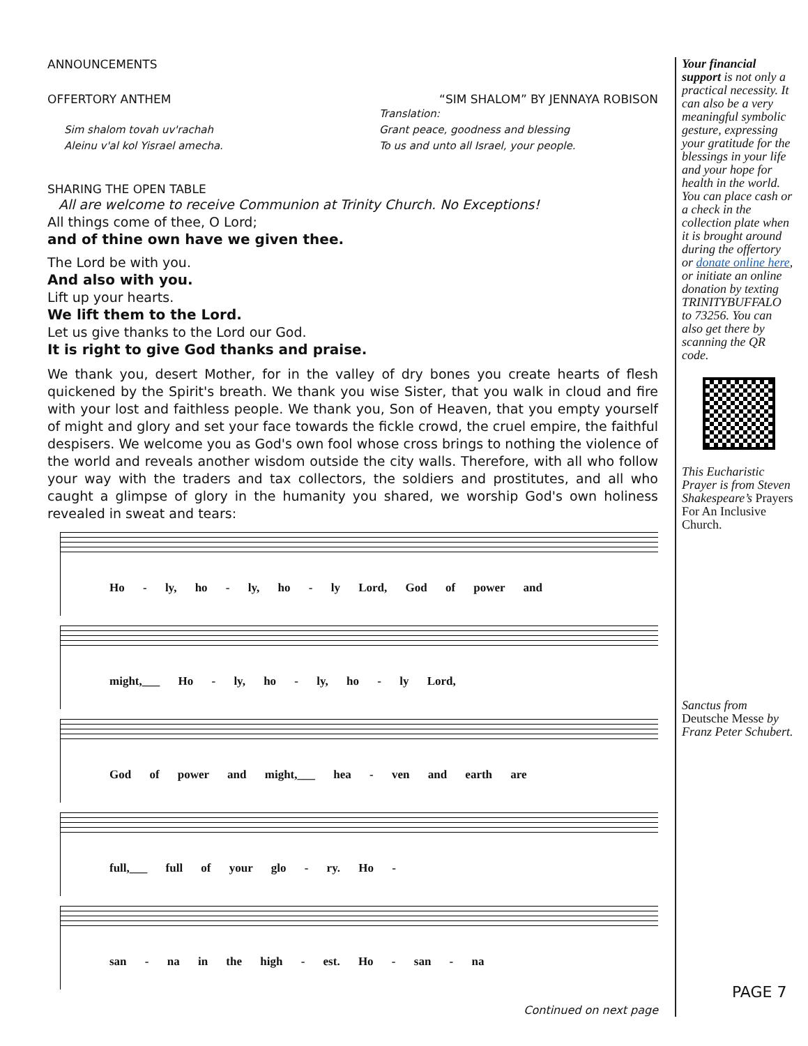ANNOUNCEMENTS
OFFERTORY ANTHEM “SIM SHALOM” BY JENNAYA ROBISON
Sim shalom tovah uv'rachah
Aleinu v'al kol Yisrael amecha.
Translation:
Grant peace, goodness and blessing
To us and unto all Israel, your people.
SHARING THE OPEN TABLE
All are welcome to receive Communion at Trinity Church. No Exceptions!
All things come of thee, O Lord;
and of thine own have we given thee.
The Lord be with you.
And also with you.
Lift up your hearts.
We lift them to the Lord.
Let us give thanks to the Lord our God.
It is right to give God thanks and praise.
We thank you, desert Mother, for in the valley of dry bones you create hearts of flesh quickened by the Spirit's breath. We thank you wise Sister, that you walk in cloud and fire with your lost and faithless people. We thank you, Son of Heaven, that you empty yourself of might and glory and set your face towards the fickle crowd, the cruel empire, the faithful despisers. We welcome you as God's own fool whose cross brings to nothing the violence of the world and reveals another wisdom outside the city walls. Therefore, with all who follow your way with the traders and tax collectors, the soldiers and prostitutes, and all who caught a glimpse of glory in the humanity you shared, we worship God's own holiness revealed in sweat and tears:
Ho - ly, ho - ly, ho - ly Lord, God of power and
might,___ Ho - ly, ho - ly, ho - ly Lord,
God of power and might,___ hea - ven and earth are
full,___ full of your glo - ry. Ho -
san - na in the high - est. Ho - san - na
Continued on next page
Your financial support is not only a practical necessity. It can also be a very meaningful symbolic gesture, expressing your gratitude for the blessings in your life and your hope for health in the world. You can place cash or a check in the collection plate when it is brought around during the offertory or donate online here, or initiate an online donation by texting TRINITYBUFFALO to 73256. You can also get there by scanning the QR code.
This Eucharistic Prayer is from Steven Shakespeare’s Prayers For An Inclusive Church.
Sanctus from Deutsche Messe by Franz Peter Schubert.
PAGE 7